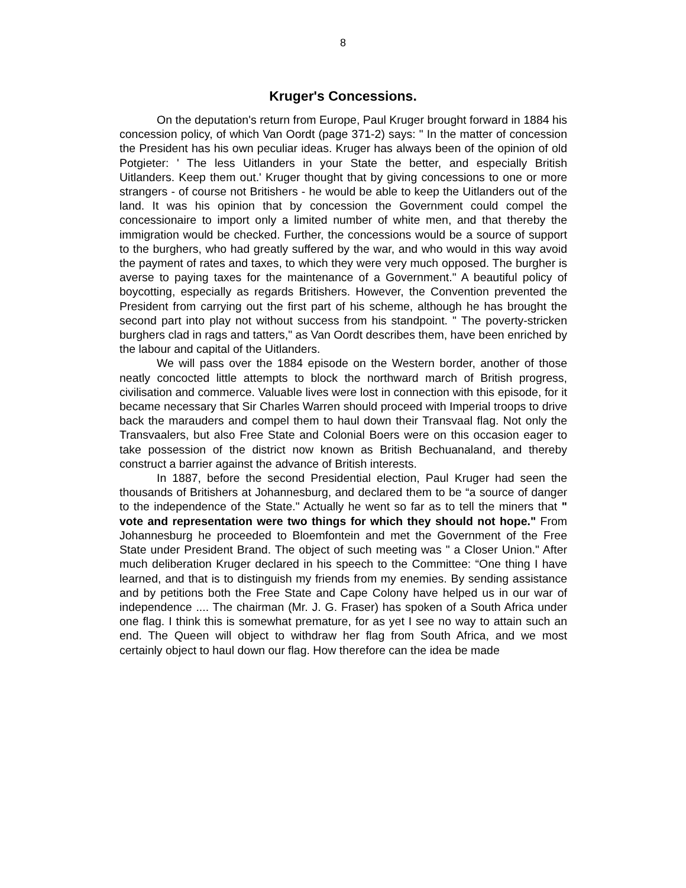8
Kruger's Concessions.
On the deputation's return from Europe, Paul Kruger brought forward in 1884 his concession policy, of which Van Oordt (page 371-2) says: " In the matter of concession the President has his own peculiar ideas. Kruger has always been of the opinion of old Potgieter: ' The less Uitlanders in your State the better, and especially British Uitlanders. Keep them out.' Kruger thought that by giving concessions to one or more strangers - of course not Britishers - he would be able to keep the Uitlanders out of the land. It was his opinion that by concession the Government could compel the concessionaire to import only a limited number of white men, and that thereby the immigration would be checked. Further, the concessions would be a source of support to the burghers, who had greatly suffered by the war, and who would in this way avoid the payment of rates and taxes, to which they were very much opposed. The burgher is averse to paying taxes for the maintenance of a Government." A beautiful policy of boycotting, especially as regards Britishers. However, the Convention prevented the President from carrying out the first part of his scheme, although he has brought the second part into play not without success from his standpoint. " The poverty-stricken burghers clad in rags and tatters," as Van Oordt describes them, have been enriched by the labour and capital of the Uitlanders.
We will pass over the 1884 episode on the Western border, another of those neatly concocted little attempts to block the northward march of British progress, civilisation and commerce. Valuable lives were lost in connection with this episode, for it became necessary that Sir Charles Warren should proceed with Imperial troops to drive back the marauders and compel them to haul down their Transvaal flag. Not only the Transvaalers, but also Free State and Colonial Boers were on this occasion eager to take possession of the district now known as British Bechuanaland, and thereby construct a barrier against the advance of British interests.
In 1887, before the second Presidential election, Paul Kruger had seen the thousands of Britishers at Johannesburg, and declared them to be “a source of danger to the independence of the State." Actually he went so far as to tell the miners that " vote and representation were two things for which they should not hope." From Johannesburg he proceeded to Bloemfontein and met the Government of the Free State under President Brand. The object of such meeting was " a Closer Union." After much deliberation Kruger declared in his speech to the Committee: “One thing I have learned, and that is to distinguish my friends from my enemies. By sending assistance and by petitions both the Free State and Cape Colony have helped us in our war of independence .... The chairman (Mr. J. G. Fraser) has spoken of a South Africa under one flag. I think this is somewhat premature, for as yet I see no way to attain such an end. The Queen will object to withdraw her flag from South Africa, and we most certainly object to haul down our flag. How therefore can the idea be made